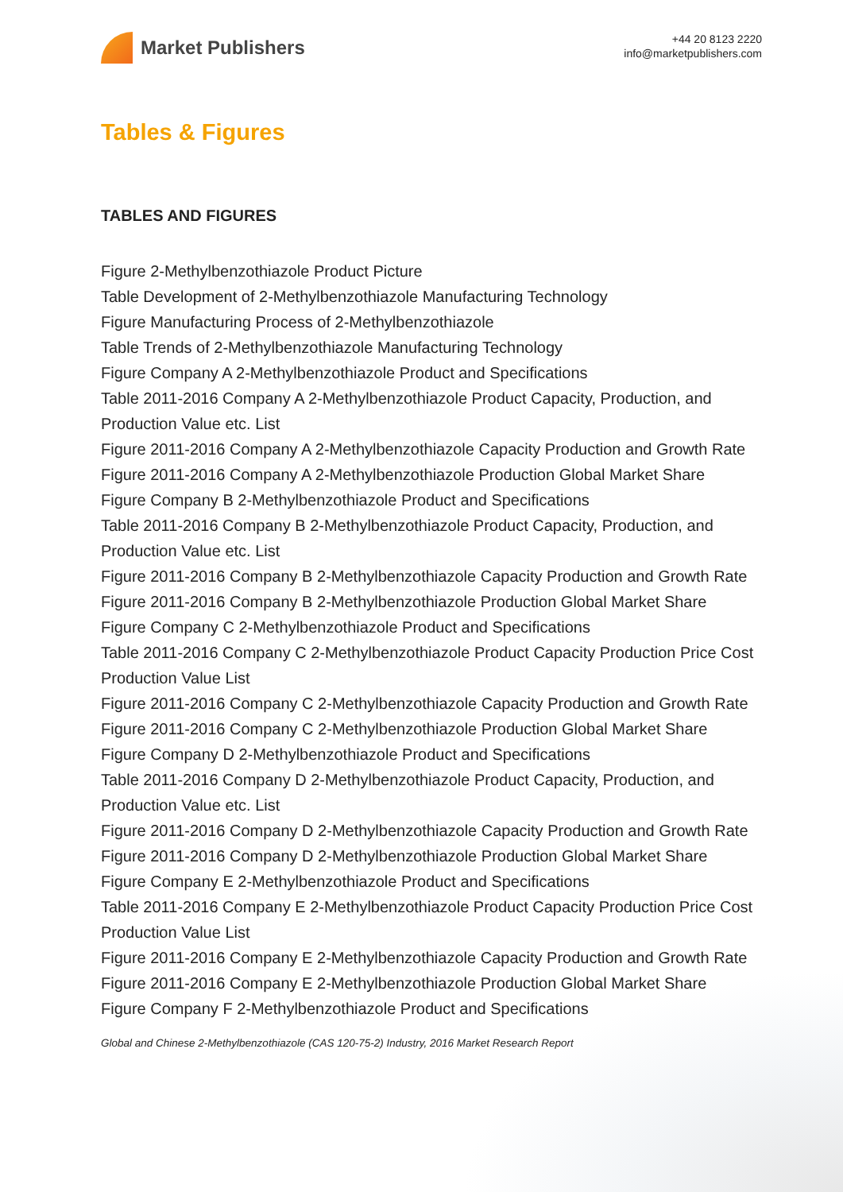Market Publishers
+44 20 8123 2220
info@marketpublishers.com
Tables & Figures
TABLES AND FIGURES
Figure 2-Methylbenzothiazole Product Picture
Table Development of 2-Methylbenzothiazole Manufacturing Technology
Figure Manufacturing Process of 2-Methylbenzothiazole
Table Trends of 2-Methylbenzothiazole Manufacturing Technology
Figure Company A 2-Methylbenzothiazole Product and Specifications
Table 2011-2016 Company A 2-Methylbenzothiazole Product Capacity, Production, and Production Value etc. List
Figure 2011-2016 Company A 2-Methylbenzothiazole Capacity Production and Growth Rate
Figure 2011-2016 Company A 2-Methylbenzothiazole Production Global Market Share
Figure Company B 2-Methylbenzothiazole Product and Specifications
Table 2011-2016 Company B 2-Methylbenzothiazole Product Capacity, Production, and Production Value etc. List
Figure 2011-2016 Company B 2-Methylbenzothiazole Capacity Production and Growth Rate
Figure 2011-2016 Company B 2-Methylbenzothiazole Production Global Market Share
Figure Company C 2-Methylbenzothiazole Product and Specifications
Table 2011-2016 Company C 2-Methylbenzothiazole Product Capacity Production Price Cost Production Value List
Figure 2011-2016 Company C 2-Methylbenzothiazole Capacity Production and Growth Rate
Figure 2011-2016 Company C 2-Methylbenzothiazole Production Global Market Share
Figure Company D 2-Methylbenzothiazole Product and Specifications
Table 2011-2016 Company D 2-Methylbenzothiazole Product Capacity, Production, and Production Value etc. List
Figure 2011-2016 Company D 2-Methylbenzothiazole Capacity Production and Growth Rate
Figure 2011-2016 Company D 2-Methylbenzothiazole Production Global Market Share
Figure Company E 2-Methylbenzothiazole Product and Specifications
Table 2011-2016 Company E 2-Methylbenzothiazole Product Capacity Production Price Cost Production Value List
Figure 2011-2016 Company E 2-Methylbenzothiazole Capacity Production and Growth Rate
Figure 2011-2016 Company E 2-Methylbenzothiazole Production Global Market Share
Figure Company F 2-Methylbenzothiazole Product and Specifications
Global and Chinese 2-Methylbenzothiazole (CAS 120-75-2) Industry, 2016 Market Research Report